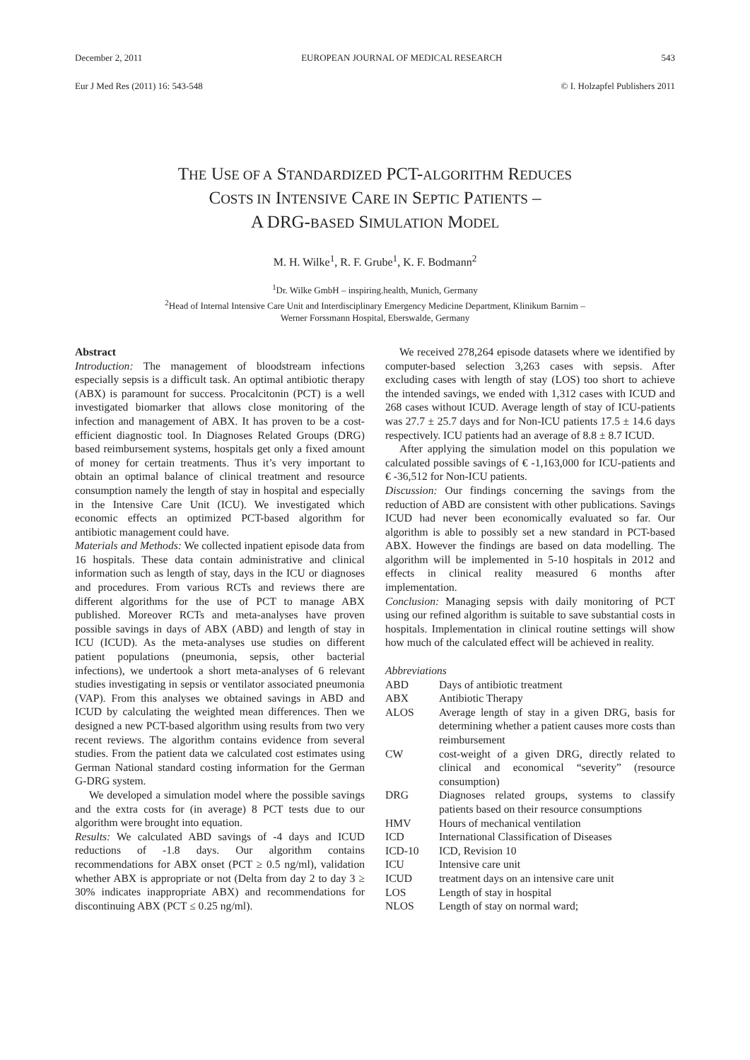December 2, 2011 EUROPEAN JOURNAL OF MEDICAL RESEARCH 543
Eur J Med Res (2011) 16: 543-548 © I. Holzapfel Publishers 2011
THE USE OF A STANDARDIZED PCT-ALGORITHM REDUCES
COSTS IN INTENSIVE CARE IN SEPTIC PATIENTS –
A DRG-BASED SIMULATION MODEL
M. H. Wilke<sup>1</sup>, R. F. Grube<sup>1</sup>, K. F. Bodmann<sup>2</sup>
<sup>1</sup> Dr. Wilke GmbH – inspiring.health, Munich, Germany
<sup>2</sup> Head of Internal Intensive Care Unit and Interdisciplinary Emergency Medicine Department, Klinikum Barnim –
Werner Forssmann Hospital, Eberswalde, Germany
Abstract
Introduction: The management of bloodstream infections especially sepsis is a difficult task. An optimal antibiotic therapy (ABX) is paramount for success. Procalcitonin (PCT) is a well investigated biomarker that allows close monitoring of the infection and management of ABX. It has proven to be a cost-efficient diagnostic tool. In Diagnoses Related Groups (DRG) based reimbursement systems, hospitals get only a fixed amount of money for certain treatments. Thus it’s very important to obtain an optimal balance of clinical treatment and resource consumption namely the length of stay in hospital and especially in the Intensive Care Unit (ICU). We investigated which economic effects an optimized PCT-based algorithm for antibiotic management could have.
Materials and Methods: We collected inpatient episode data from 16 hospitals. These data contain administrative and clinical information such as length of stay, days in the ICU or diagnoses and procedures. From various RCTs and reviews there are different algorithms for the use of PCT to manage ABX published. Moreover RCTs and meta-analyses have proven possible savings in days of ABX (ABD) and length of stay in ICU (ICUD). As the meta-analyses use studies on different patient populations (pneumonia, sepsis, other bacterial infections), we undertook a short meta-analyses of 6 relevant studies investigating in sepsis or ventilator associated pneumonia (VAP). From this analyses we obtained savings in ABD and ICUD by calculating the weighted mean differences. Then we designed a new PCT-based algorithm using results from two very recent reviews. The algorithm contains evidence from several studies. From the patient data we calculated cost estimates using German National standard costing information for the German G-DRG system.
We developed a simulation model where the possible savings and the extra costs for (in average) 8 PCT tests due to our algorithm were brought into equation.
Results: We calculated ABD savings of -4 days and ICUD reductions of -1.8 days. Our algorithm contains recommendations for ABX onset (PCT ≥ 0.5 ng/ml), validation whether ABX is appropriate or not (Delta from day 2 to day 3 ≥ 30% indicates inappropriate ABX) and recommendations for discontinuing ABX (PCT ≤ 0.25 ng/ml).
We received 278,264 episode datasets where we identified by computer-based selection 3,263 cases with sepsis. After excluding cases with length of stay (LOS) too short to achieve the intended savings, we ended with 1,312 cases with ICUD and 268 cases without ICUD. Average length of stay of ICU-patients was 27.7 ± 25.7 days and for Non-ICU patients 17.5 ± 14.6 days respectively. ICU patients had an average of 8.8 ± 8.7 ICUD.
After applying the simulation model on this population we calculated possible savings of € -1,163,000 for ICU-patients and € -36,512 for Non-ICU patients.
Discussion: Our findings concerning the savings from the reduction of ABD are consistent with other publications. Savings ICUD had never been economically evaluated so far. Our algorithm is able to possibly set a new standard in PCT-based ABX. However the findings are based on data modelling. The algorithm will be implemented in 5-10 hospitals in 2012 and effects in clinical reality measured 6 months after implementation.
Conclusion: Managing sepsis with daily monitoring of PCT using our refined algorithm is suitable to save substantial costs in hospitals. Implementation in clinical routine settings will show how much of the calculated effect will be achieved in reality.
Abbreviations
| ABD | Days of antibiotic treatment |
| ABX | Antibiotic Therapy |
| ALOS | Average length of stay in a given DRG, basis for determining whether a patient causes more costs than reimbursement |
| CW | cost-weight of a given DRG, directly related to clinical and economical “severity” (resource consumption) |
| DRG | Diagnoses related groups, systems to classify patients based on their resource consumptions |
| HMV | Hours of mechanical ventilation |
| ICD | International Classification of Diseases |
| ICD-10 | ICD, Revision 10 |
| ICU | Intensive care unit |
| ICUD | treatment days on an intensive care unit |
| LOS | Length of stay in hospital |
| NLOS | Length of stay on normal ward; |